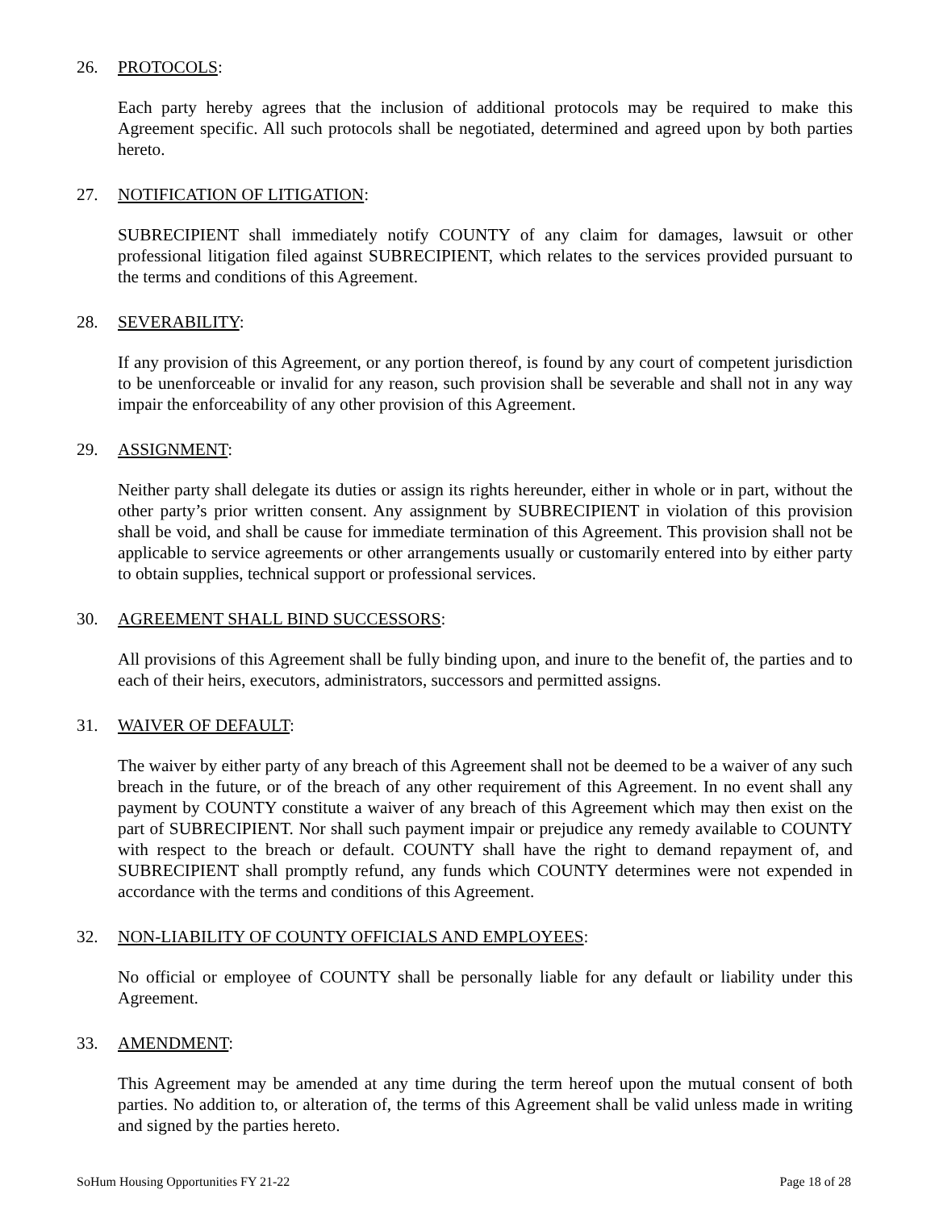26. PROTOCOLS:
Each party hereby agrees that the inclusion of additional protocols may be required to make this Agreement specific. All such protocols shall be negotiated, determined and agreed upon by both parties hereto.
27. NOTIFICATION OF LITIGATION:
SUBRECIPIENT shall immediately notify COUNTY of any claim for damages, lawsuit or other professional litigation filed against SUBRECIPIENT, which relates to the services provided pursuant to the terms and conditions of this Agreement.
28. SEVERABILITY:
If any provision of this Agreement, or any portion thereof, is found by any court of competent jurisdiction to be unenforceable or invalid for any reason, such provision shall be severable and shall not in any way impair the enforceability of any other provision of this Agreement.
29. ASSIGNMENT:
Neither party shall delegate its duties or assign its rights hereunder, either in whole or in part, without the other party’s prior written consent. Any assignment by SUBRECIPIENT in violation of this provision shall be void, and shall be cause for immediate termination of this Agreement. This provision shall not be applicable to service agreements or other arrangements usually or customarily entered into by either party to obtain supplies, technical support or professional services.
30. AGREEMENT SHALL BIND SUCCESSORS:
All provisions of this Agreement shall be fully binding upon, and inure to the benefit of, the parties and to each of their heirs, executors, administrators, successors and permitted assigns.
31. WAIVER OF DEFAULT:
The waiver by either party of any breach of this Agreement shall not be deemed to be a waiver of any such breach in the future, or of the breach of any other requirement of this Agreement. In no event shall any payment by COUNTY constitute a waiver of any breach of this Agreement which may then exist on the part of SUBRECIPIENT. Nor shall such payment impair or prejudice any remedy available to COUNTY with respect to the breach or default. COUNTY shall have the right to demand repayment of, and SUBRECIPIENT shall promptly refund, any funds which COUNTY determines were not expended in accordance with the terms and conditions of this Agreement.
32. NON-LIABILITY OF COUNTY OFFICIALS AND EMPLOYEES:
No official or employee of COUNTY shall be personally liable for any default or liability under this Agreement.
33. AMENDMENT:
This Agreement may be amended at any time during the term hereof upon the mutual consent of both parties. No addition to, or alteration of, the terms of this Agreement shall be valid unless made in writing and signed by the parties hereto.
SoHum Housing Opportunities FY 21-22 Page 18 of 28